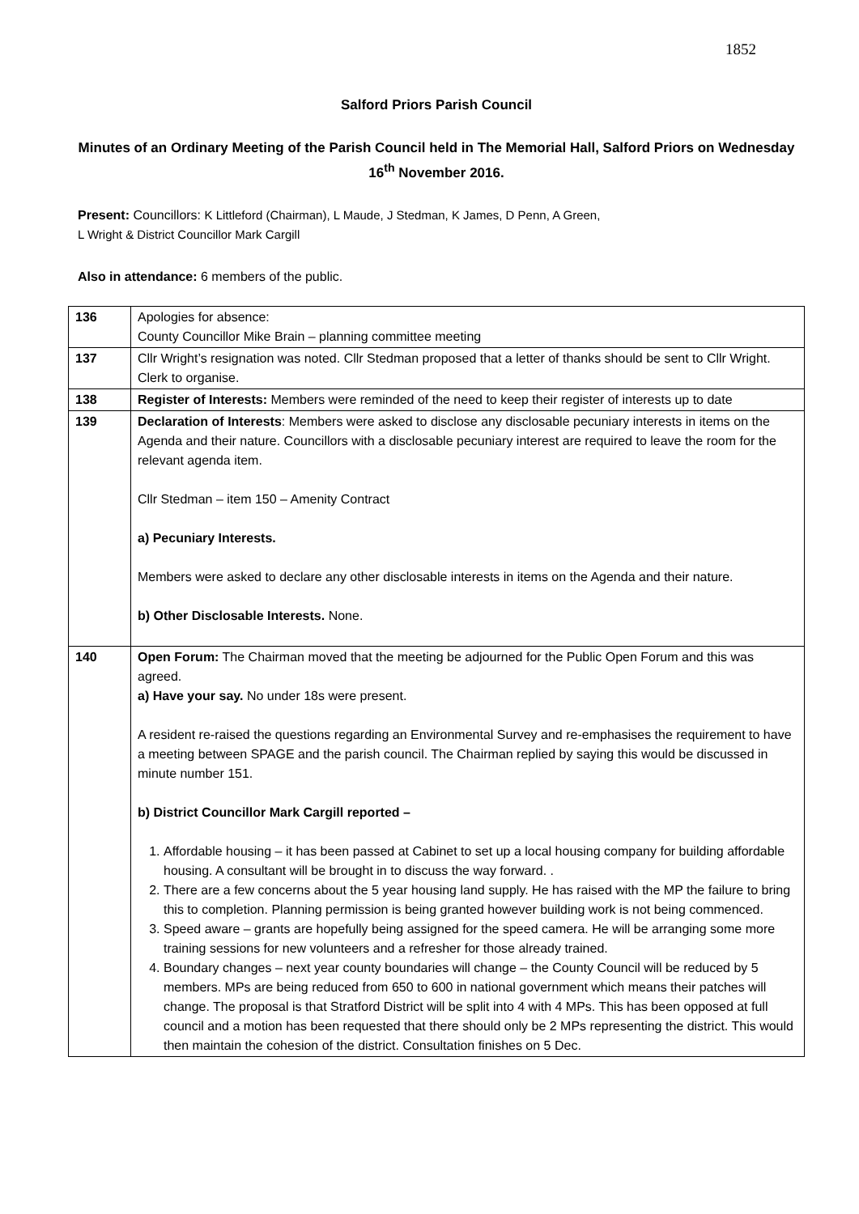1852
Salford Priors Parish Council
Minutes of an Ordinary Meeting of the Parish Council held in The Memorial Hall, Salford Priors on Wednesday 16<sup>th</sup> November 2016.
Present: Councillors: K Littleford (Chairman), L Maude, J Stedman, K James, D Penn, A Green,
L Wright & District Councillor Mark Cargill
Also in attendance: 6 members of the public.
| 136 | Apologies for absence: County Councillor Mike Brain – planning committee meeting |
| 137 | Cllr Wright’s resignation was noted. Cllr Stedman proposed that a letter of thanks should be sent to Cllr Wright. Clerk to organise. |
| 138 | Register of Interests: Members were reminded of the need to keep their register of interests up to date |
| 139 | Declaration of Interests : Members were asked to disclose any disclosable pecuniary interests in items on the Agenda and their nature. Councillors with a disclosable pecuniary interest are required to leave the room for the relevant agenda item. Cllr Stedman – item 150 – Amenity Contract a) Pecuniary Interests. Members were asked to declare any other disclosable interests in items on the Agenda and their nature. b) Other Disclosable Interests. None. |
| 140 | Open Forum: The Chairman moved that the meeting be adjourned for the Public Open Forum and this was agreed. a) Have your say. No under 18s were present. A resident re-raised the questions regarding an Environmental Survey and re-emphasises the requirement to have a meeting between SPAGE and the parish council. The Chairman replied by saying this would be discussed in minute number 151. b) District Councillor Mark Cargill reported – 1. Affordable housing – it has been passed at Cabinet to set up a local housing company for building affordable housing. A consultant will be brought in to discuss the way forward. . 2. There are a few concerns about the 5 year housing land supply. He has raised with the MP the failure to bring this to completion. Planning permission is being granted however building work is not being commenced. 3. Speed aware – grants are hopefully being assigned for the speed camera. He will be arranging some more training sessions for new volunteers and a refresher for those already trained. 4. Boundary changes – next year county boundaries will change – the County Council will be reduced by 5 members. MPs are being reduced from 650 to 600 in national government which means their patches will change. The proposal is that Stratford District will be split into 4 with 4 MPs. This has been opposed at full council and a motion has been requested that there should only be 2 MPs representing the district. This would then maintain the cohesion of the district. Consultation finishes on 5 Dec. |